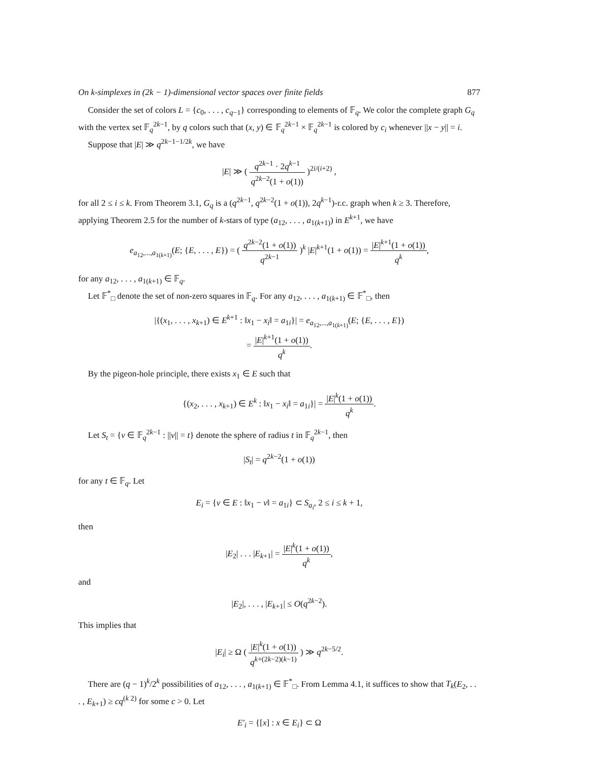On k-simplexes in (2k − 1)-dimensional vector spaces over finite fields 877
Consider the set of colors L = {c<sub>0</sub>, . . . , c<sub>q−1</sub>} corresponding to elements of 𝔽<sub>q</sub>. We color the complete graph G<sub>q</sub> with the vertex set 𝔽<sub>q</sub><sup>2k−1</sup>, by q colors such that (x, y) ∈ 𝔽<sub>q</sub><sup>2k−1</sup> × 𝔽<sub>q</sub><sup>2k−1</sup> is colored by c<sub>i</sub> whenever ||x − y|| = i.
Suppose that |E| ≫ q<sup>2k−1−1/2k</sup>, we have
|E| ≫ ( q<sup>2k−1</sup> · 2q<sup>k−1</sup> q<sup>2k−2</sup>(1 + o(1)) )<sup>2i/(i+2)</sup> ,
for all 2 ≤ i ≤ k. From Theorem 3.1, G<sub>q</sub> is a (q<sup>2k−1</sup>, q<sup>2k−2</sup>(1 + o(1)), 2q<sup>k−1</sup>)-r.c. graph when k ≥ 3. Therefore, applying Theorem 2.5 for the number of k-stars of type (a<sub>12</sub>, . . . , a<sub>1(k+1)</sub>) in E<sup>k+1</sup>, we have
e<sub>a<sub>12</sub>,...,a<sub>1(k+1)</sub></sub>(E; {E, . . . , E}) = ( q<sup>2k−2</sup>(1 + o(1)) q<sup>2k−1</sup> )<sup>k</sup> |E|<sup>k+1</sup>(1 + o(1)) = |E|<sup>k+1</sup>(1 + o(1)) q<sup>k</sup>,
for any a<sub>12</sub>, . . . , a<sub>1(k+1)</sub> ∈ 𝔽<sub>q</sub>.
Let 𝔽<sup>*</sup><sub>□</sub> denote the set of non-zero squares in 𝔽<sub>q</sub>. For any a<sub>12</sub>, . . . , a<sub>1(k+1)</sub> ∈ 𝔽<sup>*</sup><sub>□</sub>, then
|{(x<sub>1</sub>, . . . , x<sub>k+1</sub>) ∈ E<sup>k+1</sup> : ‖x<sub>1</sub> − x<sub>i</sub>‖ = a<sub>1i</sub>}| = e<sub>a<sub>12</sub>,...,a<sub>1(k+1)</sub></sub>(E; {E, . . . , E})
= |E|<sup>k+1</sup>(1 + o(1)) q<sup>k</sup>.
By the pigeon-hole principle, there exists x<sub>1</sub> ∈ E such that
{(x<sub>2</sub>, . . . , x<sub>k+1</sub>) ∈ E<sup>k</sup> : ‖x<sub>1</sub> − x<sub>i</sub>‖ = a<sub>1i</sub>}| = |E|<sup>k</sup>(1 + o(1)) q<sup>k</sup>.
Let S<sub>t</sub> = {v ∈ 𝔽<sub>q</sub><sup>2k−1</sup> : ||v|| = t} denote the sphere of radius t in 𝔽<sub>q</sub><sup>2k−1</sup>, then
|S<sub>t</sub>| = q<sup>2k−2</sup>(1 + o(1))
for any t ∈ 𝔽<sub>q</sub>. Let
E<sub>i</sub> = {v ∈ E : ‖x<sub>1</sub> − v‖ = a<sub>1i</sub>} ⊂ S<sub>a<sub>i</sub></sub>, 2 ≤ i ≤ k + 1,
then
|E<sub>2</sub>| . . . |E<sub>k+1</sub>| = |E|<sup>k</sup>(1 + o(1)) q<sup>k</sup>,
and
|E<sub>2</sub>|, . . . , |E<sub>k+1</sub>| ≤ O(q<sup>2k−2</sup>).
This implies that
|E<sub>i</sub>| ≥ Ω ( |E|<sup>k</sup>(1 + o(1)) q<sup>k+(2k−2)(k−1)</sup> ) ≫ q<sup>2k−5/2</sup>.
There are (q − 1)<sup>k</sup>/2<sup>k</sup> possibilities of a<sub>12</sub>, . . . , a<sub>1(k+1)</sub> ∈ 𝔽<sup>*</sup><sub>□</sub>. From Lemma 4.1, it suffices to show that T<sub>k</sub>(E<sub>2</sub>, . . . , E<sub>k+1</sub>) ≥ cq<sup>(k 2)</sup> for some c > 0. Let
E′<sub>i</sub> = {[x] : x ∈ E<sub>i</sub>} ⊂ Ω